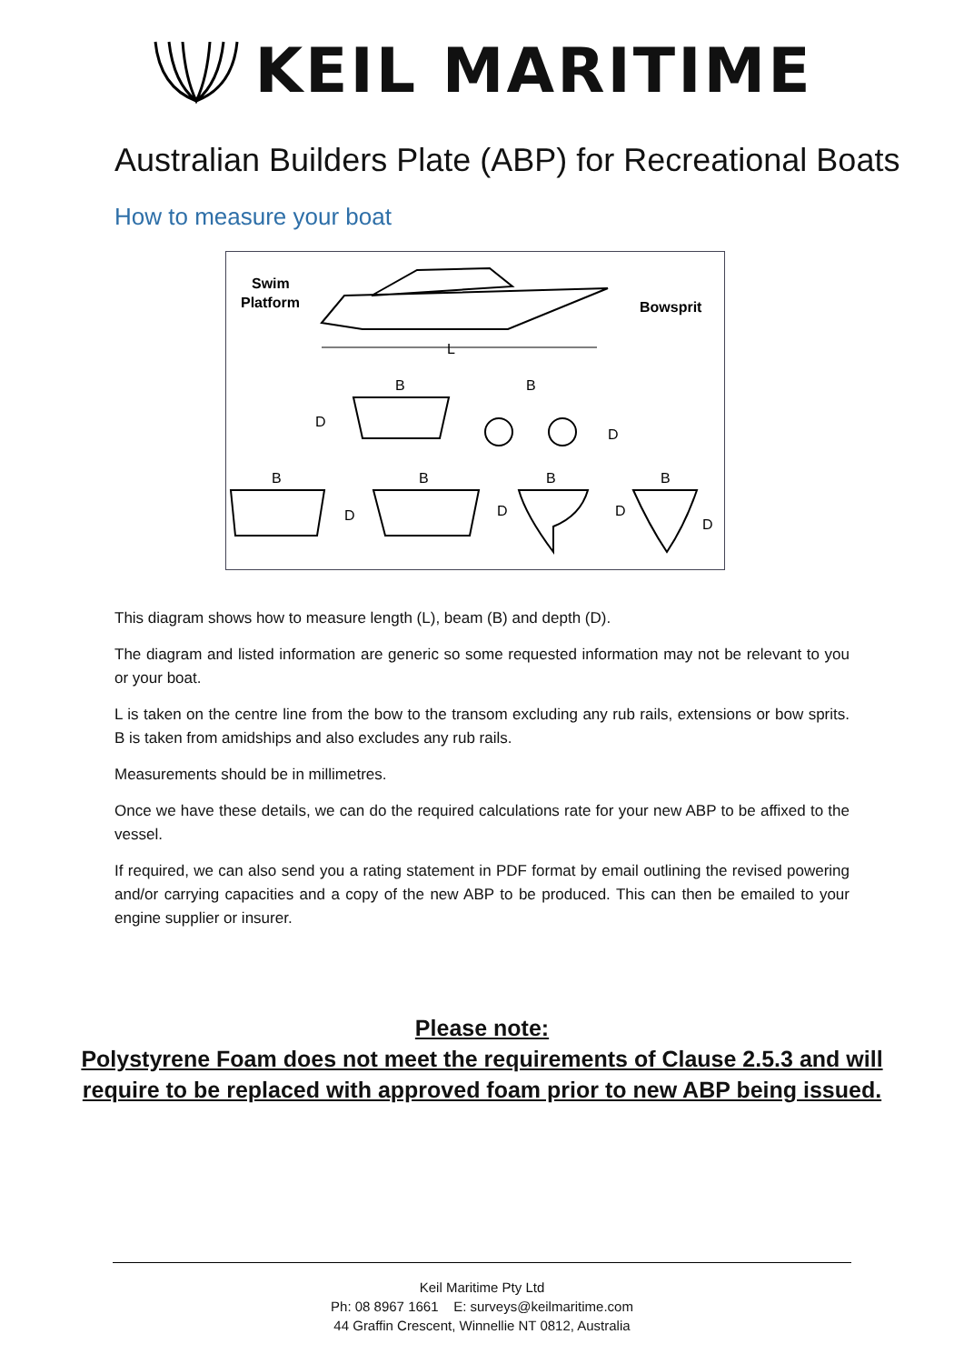KEIL MARITIME
Australian Builders Plate (ABP) for Recreational Boats
How to measure your boat
Swim
Platform
Bowsprit
L
D
B
B
D
B
D
B
D
B
D
B
D
This diagram shows how to measure length (L), beam (B) and depth (D).
The diagram and listed information are generic so some requested information may not be relevant to you or your boat.
L is taken on the centre line from the bow to the transom excluding any rub rails, extensions or bow sprits. B is taken from amidships and also excludes any rub rails.
Measurements should be in millimetres.
Once we have these details, we can do the required calculations rate for your new ABP to be affixed to the vessel.
If required, we can also send you a rating statement in PDF format by email outlining the revised powering and/or carrying capacities and a copy of the new ABP to be produced. This can then be emailed to your engine supplier or insurer.
Please note:
Polystyrene Foam does not meet the requirements of Clause 2.5.3 and will
require to be replaced with approved foam prior to new ABP being issued.
Keil Maritime Pty Ltd
Ph: 08 8967 1661 E: surveys@keilmaritime.com
44 Graffin Crescent, Winnellie NT 0812, Australia